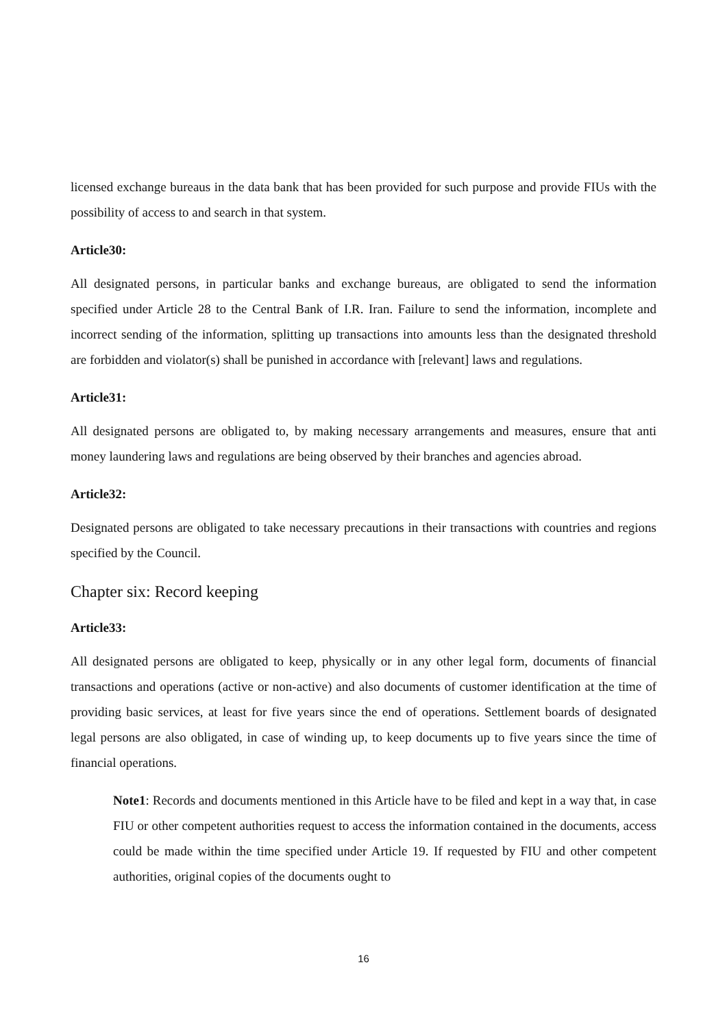licensed exchange bureaus in the data bank that has been provided for such purpose and provide FIUs with the possibility of access to and search in that system.
Article30:
All designated persons, in particular banks and exchange bureaus, are obligated to send the information specified under Article 28 to the Central Bank of I.R. Iran. Failure to send the information, incomplete and incorrect sending of the information, splitting up transactions into amounts less than the designated threshold are forbidden and violator(s) shall be punished in accordance with [relevant] laws and regulations.
Article31:
All designated persons are obligated to, by making necessary arrangements and measures, ensure that anti money laundering laws and regulations are being observed by their branches and agencies abroad.
Article32:
Designated persons are obligated to take necessary precautions in their transactions with countries and regions specified by the Council.
Chapter six: Record keeping
Article33:
All designated persons are obligated to keep, physically or in any other legal form, documents of financial transactions and operations (active or non-active) and also documents of customer identification at the time of providing basic services, at least for five years since the end of operations. Settlement boards of designated legal persons are also obligated, in case of winding up, to keep documents up to five years since the time of financial operations.
Note1: Records and documents mentioned in this Article have to be filed and kept in a way that, in case FIU or other competent authorities request to access the information contained in the documents, access could be made within the time specified under Article 19. If requested by FIU and other competent authorities, original copies of the documents ought to
16